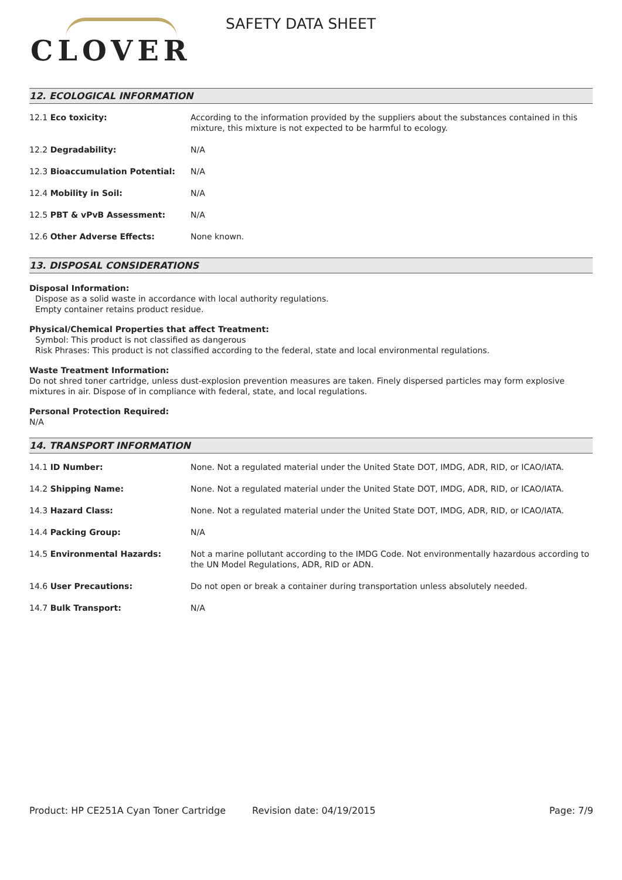CLOVER
SAFETY DATA SHEET
12. ECOLOGICAL INFORMATION
| 12.1 Eco toxicity: | According to the information provided by the suppliers about the substances contained in this mixture, this mixture is not expected to be harmful to ecology. |
| 12.2 Degradability: | N/A |
| 12.3 Bioaccumulation Potential: | N/A |
| 12.4 Mobility in Soil: | N/A |
| 12.5 PBT & vPvB Assessment: | N/A |
| 12.6 Other Adverse Effects: | None known. |
13. DISPOSAL CONSIDERATIONS
Disposal Information:
Dispose as a solid waste in accordance with local authority regulations.
Empty container retains product residue.
Physical/Chemical Properties that affect Treatment:
Symbol: This product is not classified as dangerous
Risk Phrases: This product is not classified according to the federal, state and local environmental regulations.
Waste Treatment Information:
Do not shred toner cartridge, unless dust-explosion prevention measures are taken. Finely dispersed particles may form explosive mixtures in air. Dispose of in compliance with federal, state, and local regulations.
Personal Protection Required:
N/A
14. TRANSPORT INFORMATION
| 14.1 ID Number: | None. Not a regulated material under the United State DOT, IMDG, ADR, RID, or ICAO/IATA. |
| 14.2 Shipping Name: | None. Not a regulated material under the United State DOT, IMDG, ADR, RID, or ICAO/IATA. |
| 14.3 Hazard Class: | None. Not a regulated material under the United State DOT, IMDG, ADR, RID, or ICAO/IATA. |
| 14.4 Packing Group: | N/A |
| 14.5 Environmental Hazards: | Not a marine pollutant according to the IMDG Code. Not environmentally hazardous according to the UN Model Regulations, ADR, RID or ADN. |
| 14.6 User Precautions: | Do not open or break a container during transportation unless absolutely needed. |
| 14.7 Bulk Transport: | N/A |
Product: HP CE251A Cyan Toner Cartridge Revision date: 04/19/2015 Page: 7/9